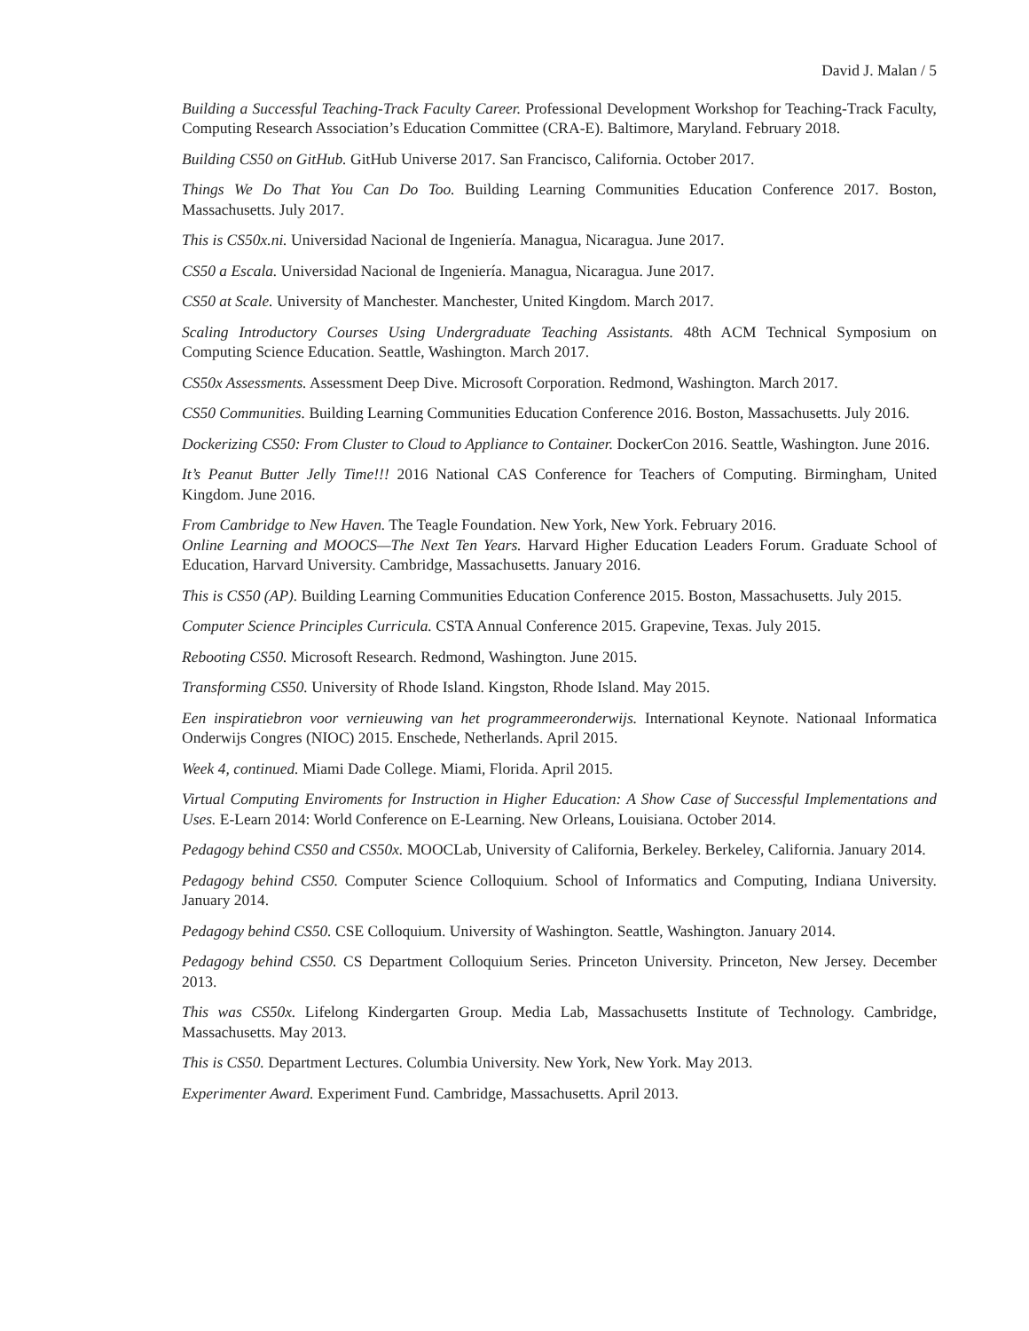David J. Malan / 5
Building a Successful Teaching-Track Faculty Career. Professional Development Workshop for Teaching-Track Faculty, Computing Research Association’s Education Committee (CRA-E). Baltimore, Maryland. February 2018.
Building CS50 on GitHub. GitHub Universe 2017. San Francisco, California. October 2017.
Things We Do That You Can Do Too. Building Learning Communities Education Conference 2017. Boston, Massachusetts. July 2017.
This is CS50x.ni. Universidad Nacional de Ingeniería. Managua, Nicaragua. June 2017.
CS50 a Escala. Universidad Nacional de Ingeniería. Managua, Nicaragua. June 2017.
CS50 at Scale. University of Manchester. Manchester, United Kingdom. March 2017.
Scaling Introductory Courses Using Undergraduate Teaching Assistants. 48th ACM Technical Symposium on Computing Science Education. Seattle, Washington. March 2017.
CS50x Assessments. Assessment Deep Dive. Microsoft Corporation. Redmond, Washington. March 2017.
CS50 Communities. Building Learning Communities Education Conference 2016. Boston, Massachusetts. July 2016.
Dockerizing CS50: From Cluster to Cloud to Appliance to Container. DockerCon 2016. Seattle, Washington. June 2016.
It’s Peanut Butter Jelly Time!!! 2016 National CAS Conference for Teachers of Computing. Birmingham, United Kingdom. June 2016.
From Cambridge to New Haven. The Teagle Foundation. New York, New York. February 2016.
Online Learning and MOOCS—The Next Ten Years. Harvard Higher Education Leaders Forum. Graduate School of Education, Harvard University. Cambridge, Massachusetts. January 2016.
This is CS50 (AP). Building Learning Communities Education Conference 2015. Boston, Massachusetts. July 2015.
Computer Science Principles Curricula. CSTA Annual Conference 2015. Grapevine, Texas. July 2015.
Rebooting CS50. Microsoft Research. Redmond, Washington. June 2015.
Transforming CS50. University of Rhode Island. Kingston, Rhode Island. May 2015.
Een inspiratiebron voor vernieuwing van het programmeeronderwijs. International Keynote. Nationaal Informatica Onderwijs Congres (NIOC) 2015. Enschede, Netherlands. April 2015.
Week 4, continued. Miami Dade College. Miami, Florida. April 2015.
Virtual Computing Enviroments for Instruction in Higher Education: A Show Case of Successful Implementations and Uses. E-Learn 2014: World Conference on E-Learning. New Orleans, Louisiana. October 2014.
Pedagogy behind CS50 and CS50x. MOOCLab, University of California, Berkeley. Berkeley, California. January 2014.
Pedagogy behind CS50. Computer Science Colloquium. School of Informatics and Computing, Indiana University. January 2014.
Pedagogy behind CS50. CSE Colloquium. University of Washington. Seattle, Washington. January 2014.
Pedagogy behind CS50. CS Department Colloquium Series. Princeton University. Princeton, New Jersey. December 2013.
This was CS50x. Lifelong Kindergarten Group. Media Lab, Massachusetts Institute of Technology. Cambridge, Massachusetts. May 2013.
This is CS50. Department Lectures. Columbia University. New York, New York. May 2013.
Experimenter Award. Experiment Fund. Cambridge, Massachusetts. April 2013.